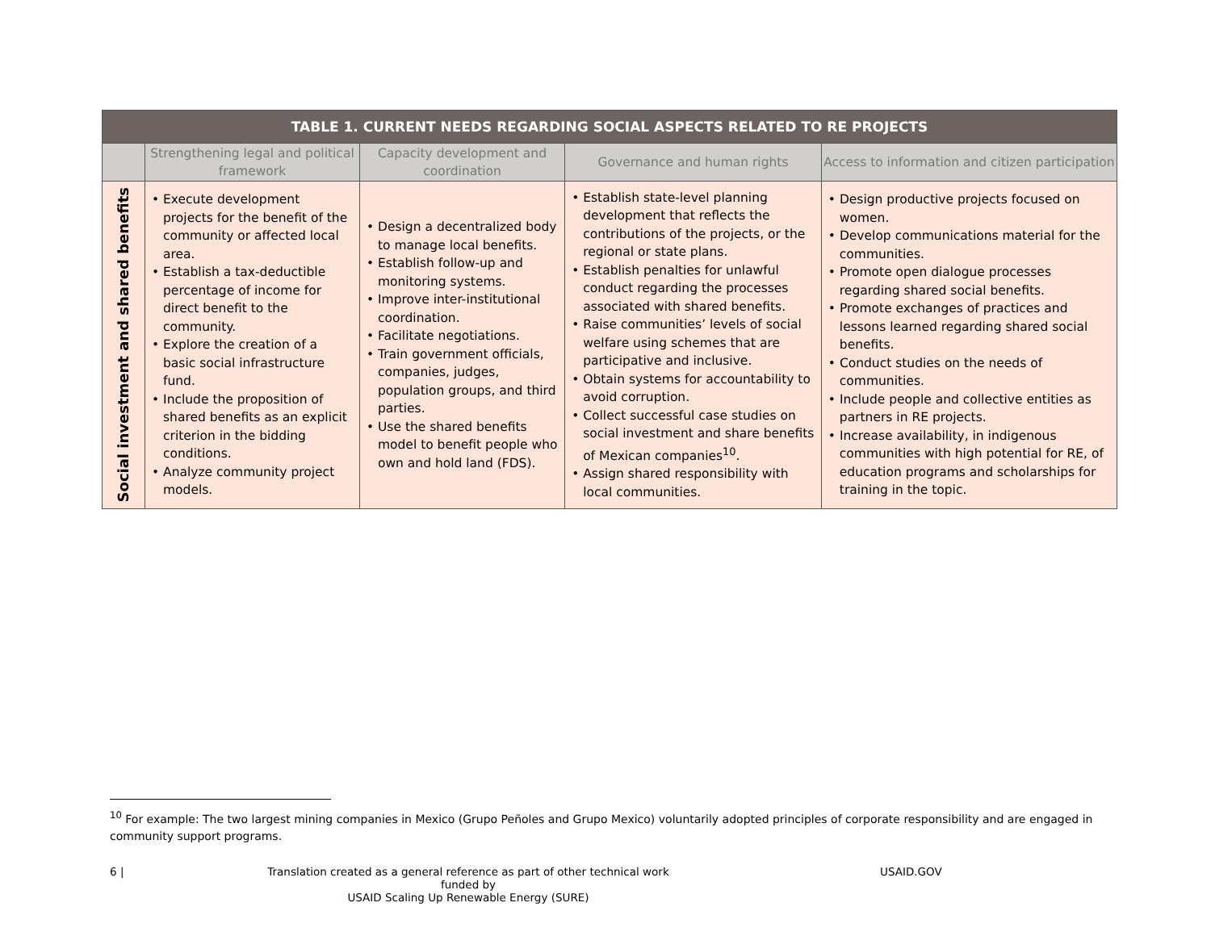| TABLE 1. CURRENT NEEDS REGARDING SOCIAL ASPECTS RELATED TO RE PROJECTS | | | | |
| --- | --- | --- | --- | --- |
| | Strengthening legal and political framework | Capacity development and coordination | Governance and human rights | Access to information and citizen participation |
| Social investment and shared benefits | • Execute development projects for the benefit of the community or affected local area. • Establish a tax-deductible percentage of income for direct benefit to the community. • Explore the creation of a basic social infrastructure fund. • Include the proposition of shared benefits as an explicit criterion in the bidding conditions. • Analyze community project models. | • Design a decentralized body to manage local benefits. • Establish follow-up and monitoring systems. • Improve inter-institutional coordination. • Facilitate negotiations. • Train government officials, companies, judges, population groups, and third parties. • Use the shared benefits model to benefit people who own and hold land (FDS). | • Establish state-level planning development that reflects the contributions of the projects, or the regional or state plans. • Establish penalties for unlawful conduct regarding the processes associated with shared benefits. • Raise communities’ levels of social welfare using schemes that are participative and inclusive. • Obtain systems for accountability to avoid corruption. • Collect successful case studies on social investment and share benefits of Mexican companies<sup>10</sup>. • Assign shared responsibility with local communities. | • Design productive projects focused on women. • Develop communications material for the communities. • Promote open dialogue processes regarding shared social benefits. • Promote exchanges of practices and lessons learned regarding shared social benefits. • Conduct studies on the needs of communities. • Include people and collective entities as partners in RE projects. • Increase availability, in indigenous communities with high potential for RE, of education programs and scholarships for training in the topic. |
<sup>10</sup> For example: The two largest mining companies in Mexico (Grupo Peñoles and Grupo Mexico) voluntarily adopted principles of corporate responsibility and are engaged in community support programs.
6 | Translation created as a general reference as part of other technical work funded by
USAID Scaling Up Renewable Energy (SURE)
USAID.GOV